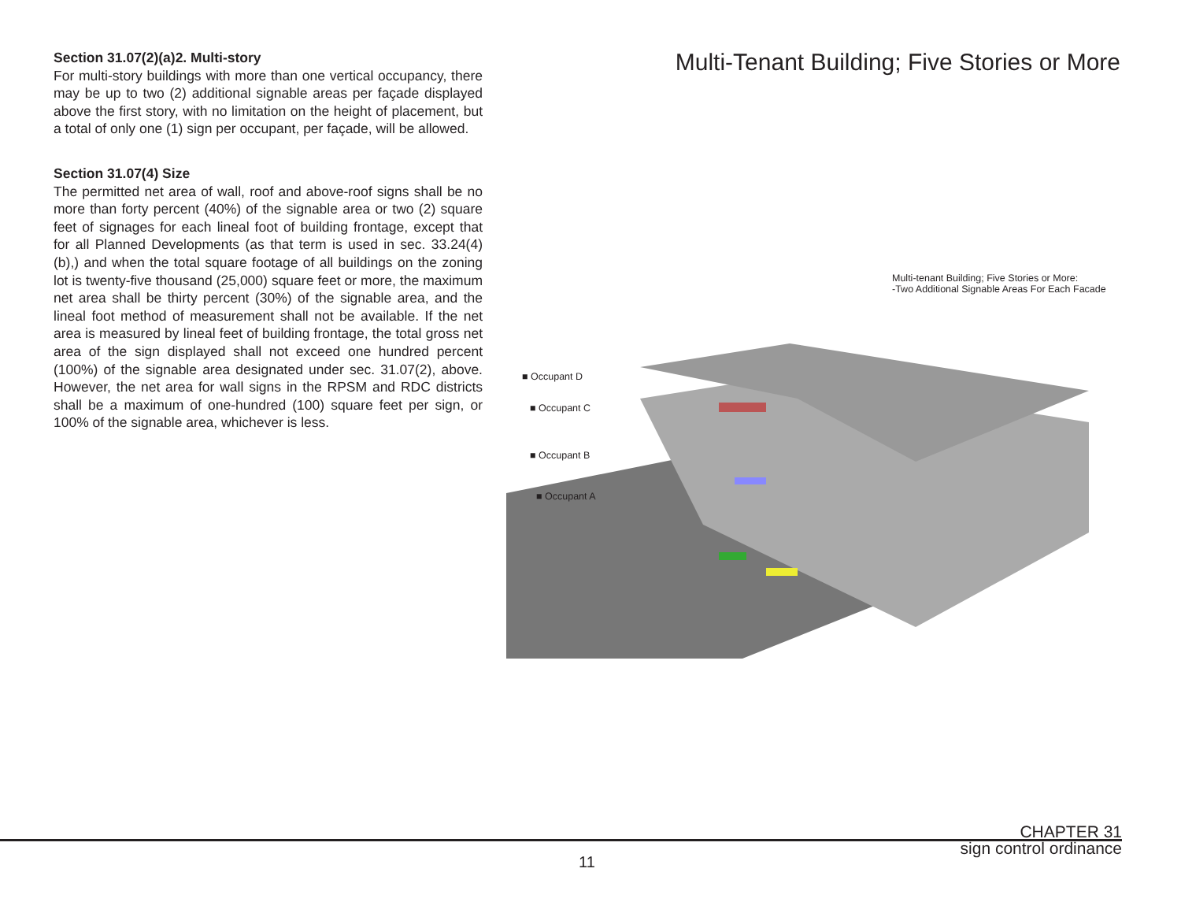Section 31.07(2)(a)2. Multi-story
For multi-story buildings with more than one vertical occupancy, there may be up to two (2) additional signable areas per façade displayed above the first story, with no limitation on the height of placement, but a total of only one (1) sign per occupant, per façade, will be allowed.
Section 31.07(4) Size
The permitted net area of wall, roof and above-roof signs shall be no more than forty percent (40%) of the signable area or two (2) square feet of signages for each lineal foot of building frontage, except that for all Planned Developments (as that term is used in sec. 33.24(4)(b),) and when the total square footage of all buildings on the zoning lot is twenty-five thousand (25,000) square feet or more, the maximum net area shall be thirty percent (30%) of the signable area, and the lineal foot method of measurement shall not be available. If the net area is measured by lineal feet of building frontage, the total gross net area of the sign displayed shall not exceed one hundred percent (100%) of the signable area designated under sec. 31.07(2), above. However, the net area for wall signs in the RPSM and RDC districts shall be a maximum of one-hundred (100) square feet per sign, or 100% of the signable area, whichever is less.
Multi-Tenant Building; Five Stories or More
Multi-tenant Building; Five Stories or More:
-Two Additional Signable Areas For Each Facade
■ Occupant D
■ Occupant C
■ Occupant B
■ Occupant A
CHAPTER 31
sign control ordinance
11